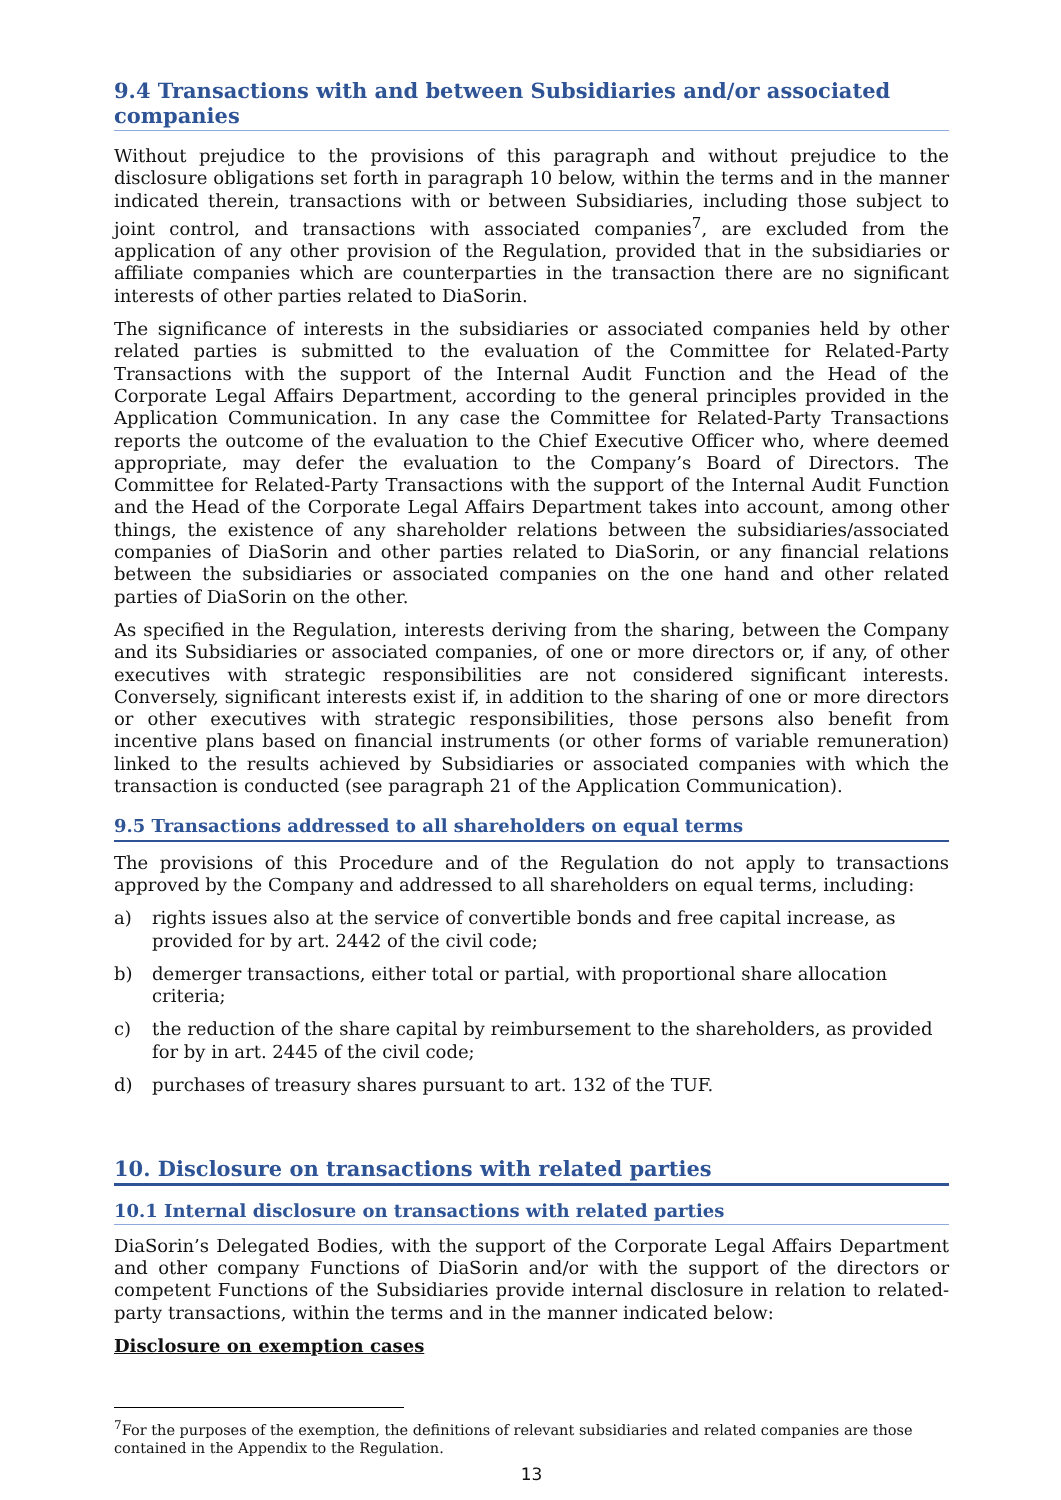9.4 Transactions with and between Subsidiaries and/or associated companies
Without prejudice to the provisions of this paragraph and without prejudice to the disclosure obligations set forth in paragraph 10 below, within the terms and in the manner indicated therein, transactions with or between Subsidiaries, including those subject to joint control, and transactions with associated companies<sup>7</sup>, are excluded from the application of any other provision of the Regulation, provided that in the subsidiaries or affiliate companies which are counterparties in the transaction there are no significant interests of other parties related to DiaSorin.
The significance of interests in the subsidiaries or associated companies held by other related parties is submitted to the evaluation of the Committee for Related-Party Transactions with the support of the Internal Audit Function and the Head of the Corporate Legal Affairs Department, according to the general principles provided in the Application Communication. In any case the Committee for Related-Party Transactions reports the outcome of the evaluation to the Chief Executive Officer who, where deemed appropriate, may defer the evaluation to the Company’s Board of Directors. The Committee for Related-Party Transactions with the support of the Internal Audit Function and the Head of the Corporate Legal Affairs Department takes into account, among other things, the existence of any shareholder relations between the subsidiaries/associated companies of DiaSorin and other parties related to DiaSorin, or any financial relations between the subsidiaries or associated companies on the one hand and other related parties of DiaSorin on the other.
As specified in the Regulation, interests deriving from the sharing, between the Company and its Subsidiaries or associated companies, of one or more directors or, if any, of other executives with strategic responsibilities are not considered significant interests. Conversely, significant interests exist if, in addition to the sharing of one or more directors or other executives with strategic responsibilities, those persons also benefit from incentive plans based on financial instruments (or other forms of variable remuneration) linked to the results achieved by Subsidiaries or associated companies with which the transaction is conducted (see paragraph 21 of the Application Communication).
9.5 Transactions addressed to all shareholders on equal terms
The provisions of this Procedure and of the Regulation do not apply to transactions approved by the Company and addressed to all shareholders on equal terms, including:
a) rights issues also at the service of convertible bonds and free capital increase, as provided for by art. 2442 of the civil code;
b) demerger transactions, either total or partial, with proportional share allocation criteria;
c) the reduction of the share capital by reimbursement to the shareholders, as provided for by in art. 2445 of the civil code;
d) purchases of treasury shares pursuant to art. 132 of the TUF.
10. Disclosure on transactions with related parties
10.1 Internal disclosure on transactions with related parties
DiaSorin’s Delegated Bodies, with the support of the Corporate Legal Affairs Department and other company Functions of DiaSorin and/or with the support of the directors or competent Functions of the Subsidiaries provide internal disclosure in relation to related-party transactions, within the terms and in the manner indicated below:
Disclosure on exemption cases
<sup>7</sup> For the purposes of the exemption, the definitions of relevant subsidiaries and related companies are those contained in the Appendix to the Regulation.
13